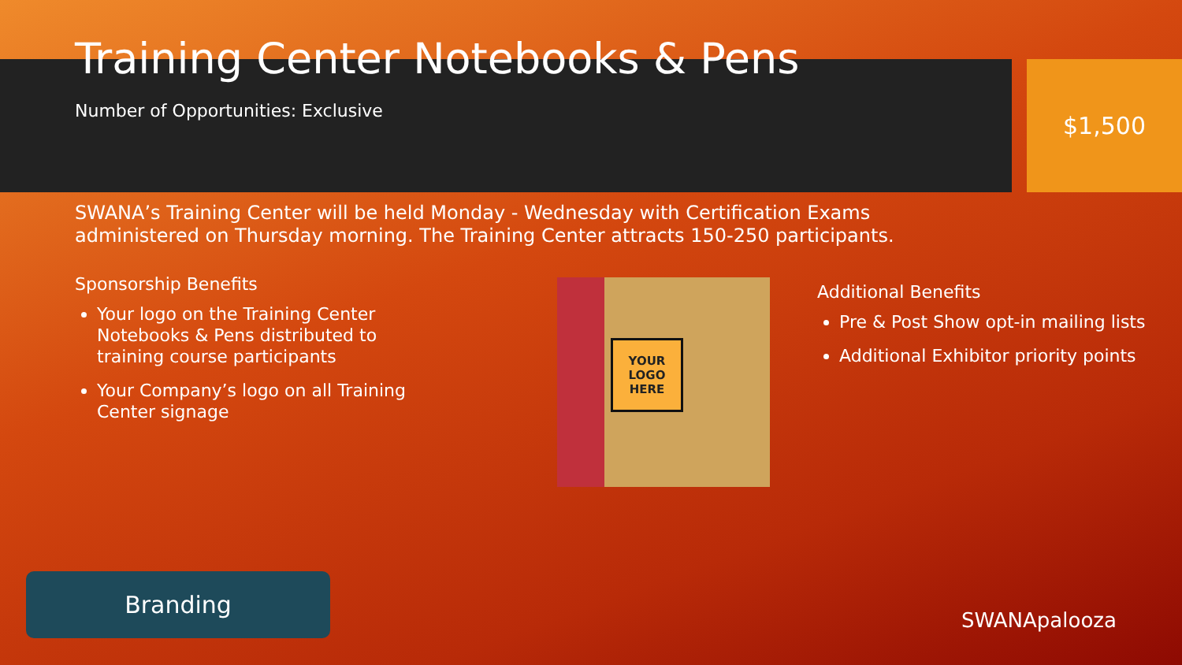Training Center Notebooks & Pens
Number of Opportunities: Exclusive
$1,500
SWANA’s Training Center will be held Monday - Wednesday with Certification Exams administered on Thursday morning. The Training Center attracts 150-250 participants.
Sponsorship Benefits
Your logo on the Training Center Notebooks & Pens distributed to training course participants
Your Company’s logo on all Training Center signage
YOUR
LOGO
HERE
Additional Benefits
Pre & Post Show opt-in mailing lists
Additional Exhibitor priority points
Branding
SWANApalooza